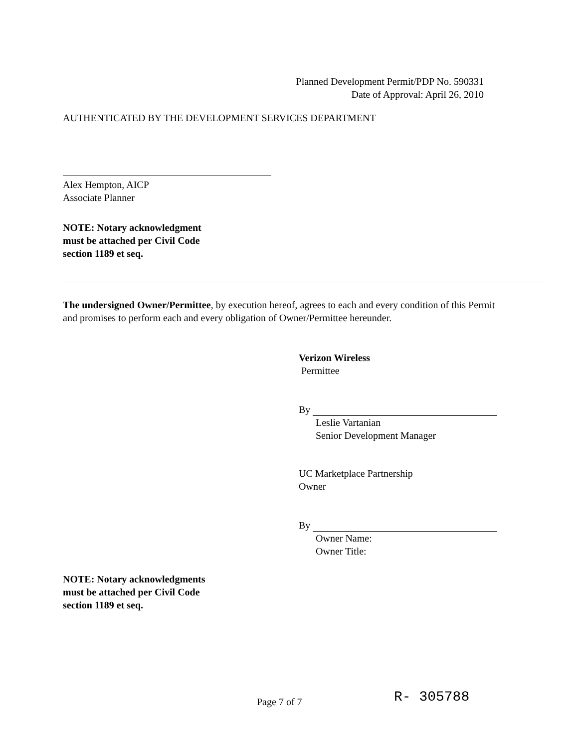Planned Development Permit/PDP No. 590331
Date of Approval: April 26, 2010
AUTHENTICATED BY THE DEVELOPMENT SERVICES DEPARTMENT
Alex Hempton, AICP
Associate Planner
NOTE: Notary acknowledgment
must be attached per Civil Code
section 1189 et seq.
The undersigned Owner/Permittee, by execution hereof, agrees to each and every condition of this Permit and promises to perform each and every obligation of Owner/Permittee hereunder.
Verizon Wireless
Permittee
By
Leslie Vartanian
Senior Development Manager
UC Marketplace Partnership
Owner
By
Owner Name:
Owner Title:
NOTE: Notary acknowledgments
must be attached per Civil Code
section 1189 et seq.
Page 7 of 7 R- 305788